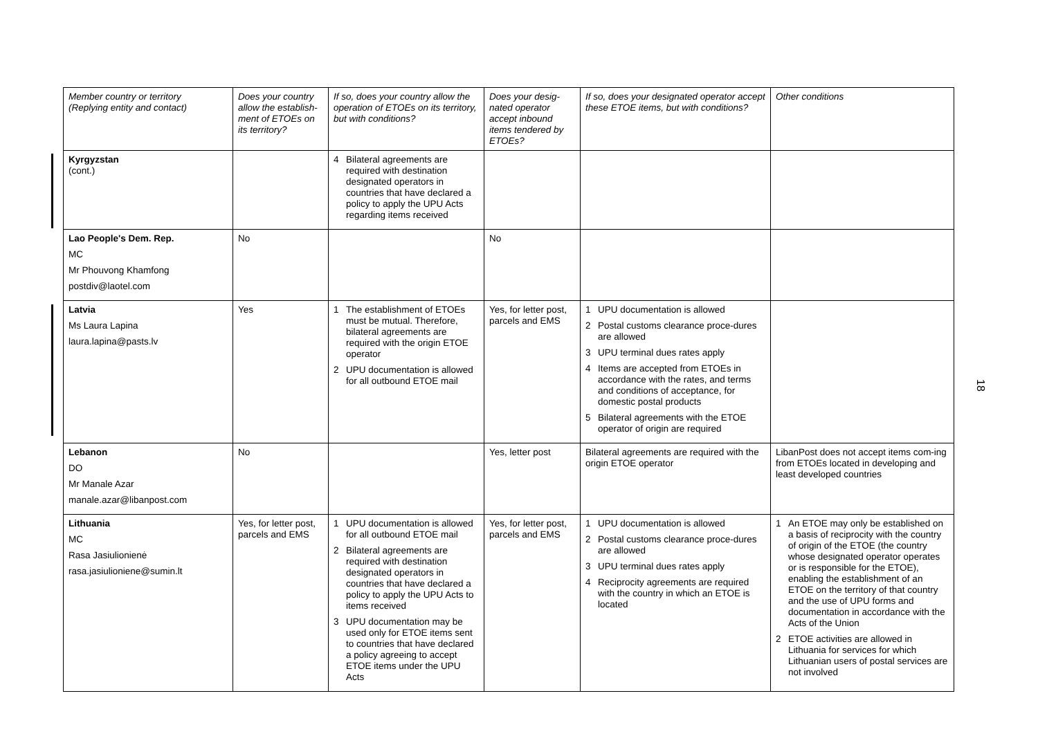| Member country or territory (Replying entity and contact) | Does your country allow the establish-ment of ETOEs on its territory? | If so, does your country allow the operation of ETOEs on its territory, but with conditions? | Does your desig-nated operator accept inbound items tendered by ETOEs? | If so, does your designated operator accept these ETOE items, but with conditions? | Other conditions |
| --- | --- | --- | --- | --- | --- |
| Kyrgyzstan (cont.) | | 4 Bilateral agreements are required with destination designated operators in countries that have declared a policy to apply the UPU Acts regarding items received | | | |
| Lao People's Dem. Rep. MC Mr Phouvong Khamfong postdiv@laotel.com | No | | No | | |
| Latvia Ms Laura Lapina laura.lapina@pasts.lv | Yes | 1 The establishment of ETOEs must be mutual. Therefore, bilateral agreements are required with the origin ETOE operator 2 UPU documentation is allowed for all outbound ETOE mail | Yes, for letter post, parcels and EMS | 1 UPU documentation is allowed 2 Postal customs clearance proce-dures are allowed 3 UPU terminal dues rates apply 4 Items are accepted from ETOEs in accordance with the rates, and terms and conditions of acceptance, for domestic postal products 5 Bilateral agreements with the ETOE operator of origin are required | |
| Lebanon DO Mr Manale Azar manale.azar@libanpost.com | No | | Yes, letter post | Bilateral agreements are required with the origin ETOE operator | LibanPost does not accept items com-ing from ETOEs located in developing and least developed countries |
| Lithuania MC Rasa Jasiulionienė rasa.jasiulioniene@sumin.lt | Yes, for letter post, parcels and EMS | 1 UPU documentation is allowed for all outbound ETOE mail 2 Bilateral agreements are required with destination designated operators in countries that have declared a policy to apply the UPU Acts to items received 3 UPU documentation may be used only for ETOE items sent to countries that have declared a policy agreeing to accept ETOE items under the UPU Acts | Yes, for letter post, parcels and EMS | 1 UPU documentation is allowed 2 Postal customs clearance proce-dures are allowed 3 UPU terminal dues rates apply 4 Reciprocity agreements are required with the country in which an ETOE is located | 1 An ETOE may only be established on a basis of reciprocity with the country of origin of the ETOE (the country whose designated operator operates or is responsible for the ETOE), enabling the establishment of an ETOE on the territory of that country and the use of UPU forms and documentation in accordance with the Acts of the Union 2 ETOE activities are allowed in Lithuania for services for which Lithuanian users of postal services are not involved |
18